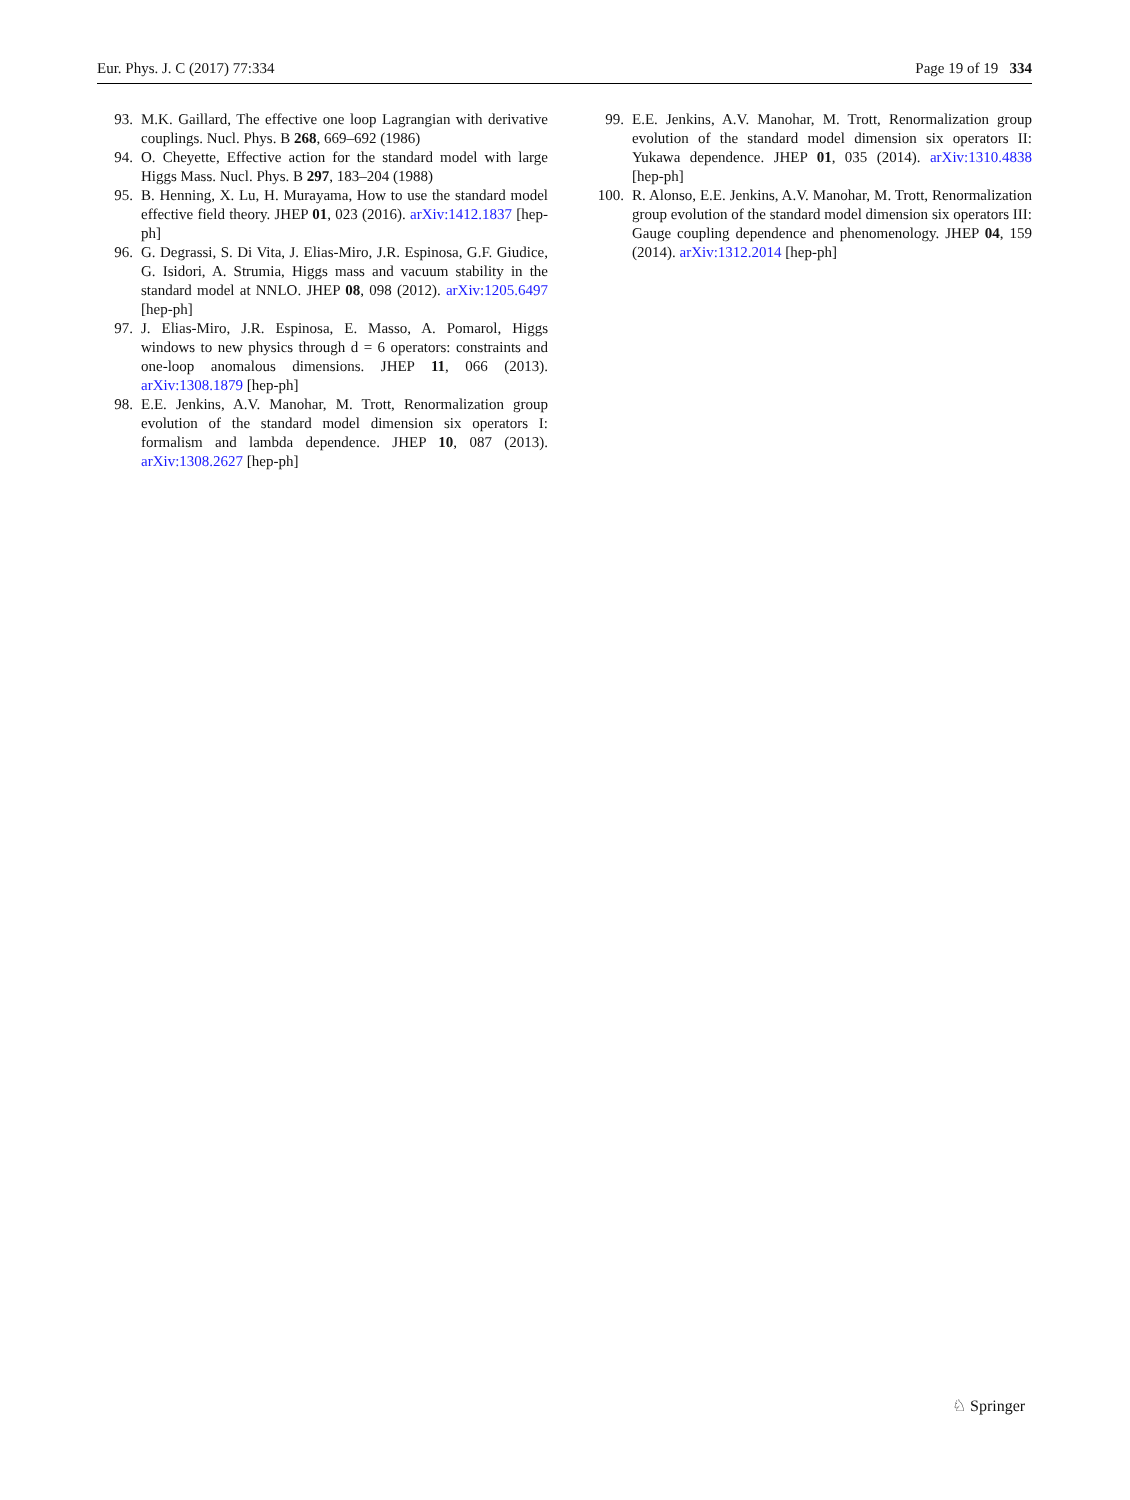Eur. Phys. J. C (2017) 77:334 Page 19 of 19 334
93. M.K. Gaillard, The effective one loop Lagrangian with derivative couplings. Nucl. Phys. B 268, 669–692 (1986)
94. O. Cheyette, Effective action for the standard model with large Higgs Mass. Nucl. Phys. B 297, 183–204 (1988)
95. B. Henning, X. Lu, H. Murayama, How to use the standard model effective field theory. JHEP 01, 023 (2016). arXiv:1412.1837 [hep-ph]
96. G. Degrassi, S. Di Vita, J. Elias-Miro, J.R. Espinosa, G.F. Giudice, G. Isidori, A. Strumia, Higgs mass and vacuum stability in the standard model at NNLO. JHEP 08, 098 (2012). arXiv:1205.6497 [hep-ph]
97. J. Elias-Miro, J.R. Espinosa, E. Masso, A. Pomarol, Higgs windows to new physics through d = 6 operators: constraints and one-loop anomalous dimensions. JHEP 11, 066 (2013). arXiv:1308.1879 [hep-ph]
98. E.E. Jenkins, A.V. Manohar, M. Trott, Renormalization group evolution of the standard model dimension six operators I: formalism and lambda dependence. JHEP 10, 087 (2013). arXiv:1308.2627 [hep-ph]
99. E.E. Jenkins, A.V. Manohar, M. Trott, Renormalization group evolution of the standard model dimension six operators II: Yukawa dependence. JHEP 01, 035 (2014). arXiv:1310.4838 [hep-ph]
100. R. Alonso, E.E. Jenkins, A.V. Manohar, M. Trott, Renormalization group evolution of the standard model dimension six operators III: Gauge coupling dependence and phenomenology. JHEP 04, 159 (2014). arXiv:1312.2014 [hep-ph]
♘ Springer